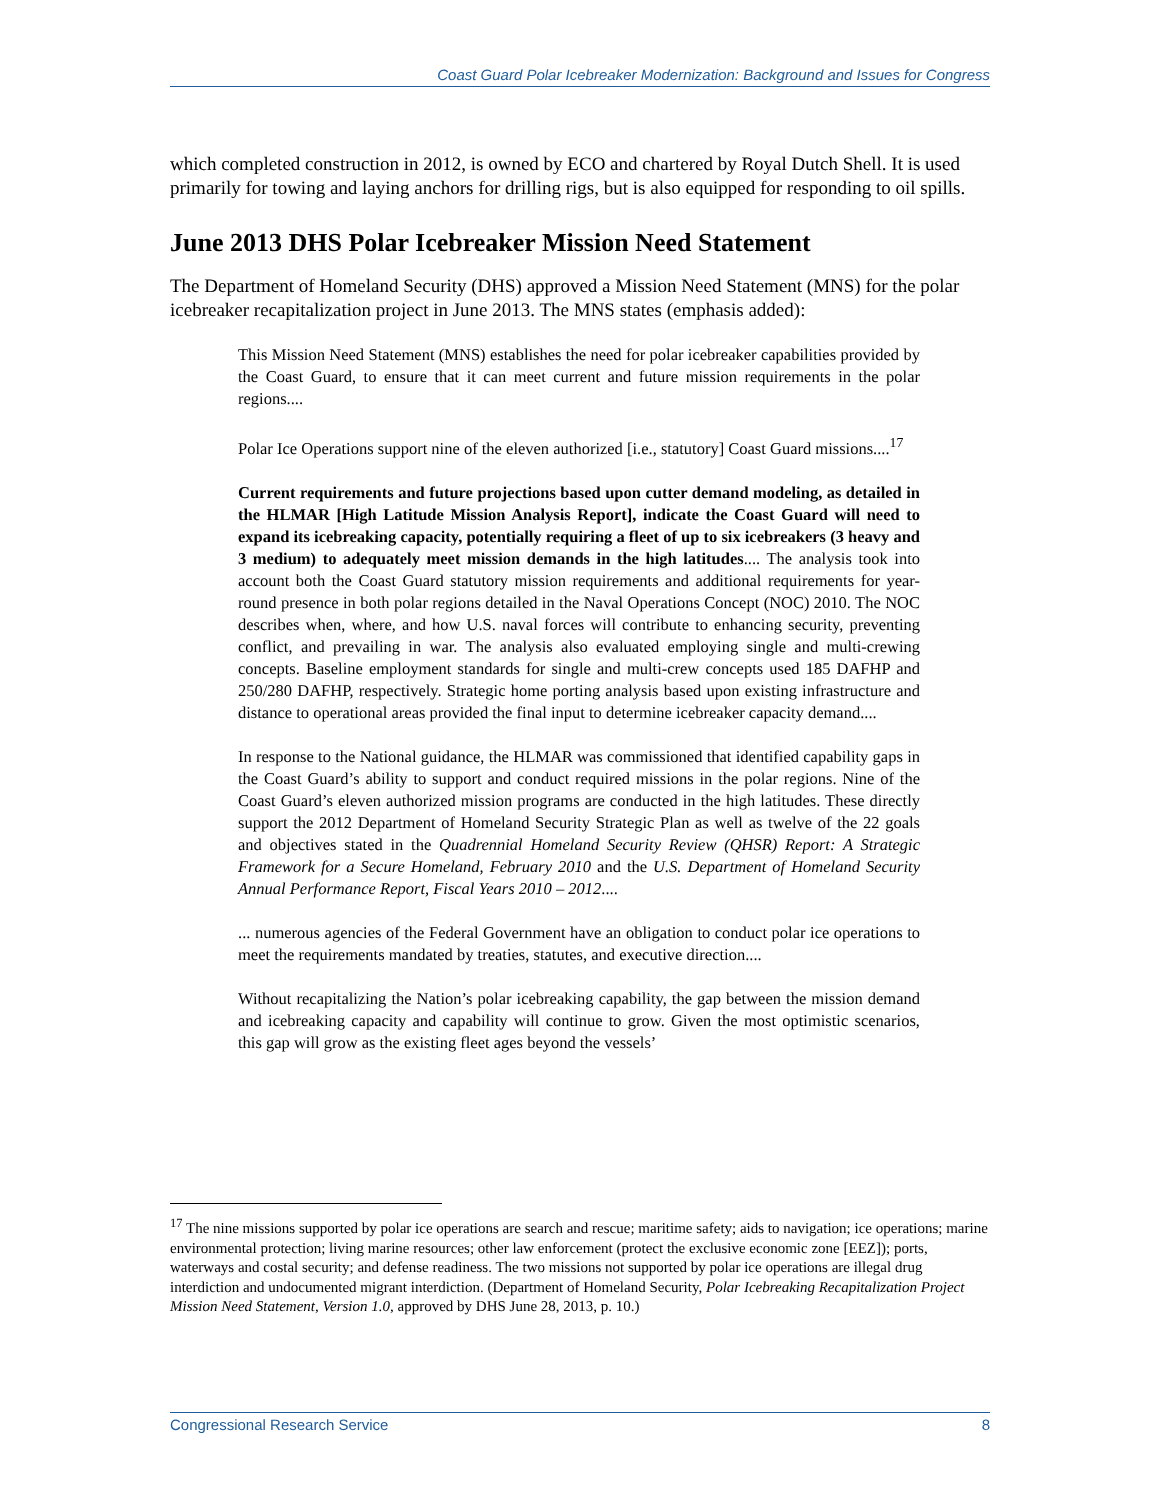Coast Guard Polar Icebreaker Modernization: Background and Issues for Congress
which completed construction in 2012, is owned by ECO and chartered by Royal Dutch Shell. It is used primarily for towing and laying anchors for drilling rigs, but is also equipped for responding to oil spills.
June 2013 DHS Polar Icebreaker Mission Need Statement
The Department of Homeland Security (DHS) approved a Mission Need Statement (MNS) for the polar icebreaker recapitalization project in June 2013. The MNS states (emphasis added):
This Mission Need Statement (MNS) establishes the need for polar icebreaker capabilities provided by the Coast Guard, to ensure that it can meet current and future mission requirements in the polar regions....
Polar Ice Operations support nine of the eleven authorized [i.e., statutory] Coast Guard missions....<sup>17</sup>
Current requirements and future projections based upon cutter demand modeling, as detailed in the HLMAR [High Latitude Mission Analysis Report], indicate the Coast Guard will need to expand its icebreaking capacity, potentially requiring a fleet of up to six icebreakers (3 heavy and 3 medium) to adequately meet mission demands in the high latitudes.... The analysis took into account both the Coast Guard statutory mission requirements and additional requirements for year-round presence in both polar regions detailed in the Naval Operations Concept (NOC) 2010. The NOC describes when, where, and how U.S. naval forces will contribute to enhancing security, preventing conflict, and prevailing in war. The analysis also evaluated employing single and multi-crewing concepts. Baseline employment standards for single and multi-crew concepts used 185 DAFHP and 250/280 DAFHP, respectively. Strategic home porting analysis based upon existing infrastructure and distance to operational areas provided the final input to determine icebreaker capacity demand....
In response to the National guidance, the HLMAR was commissioned that identified capability gaps in the Coast Guard’s ability to support and conduct required missions in the polar regions. Nine of the Coast Guard’s eleven authorized mission programs are conducted in the high latitudes. These directly support the 2012 Department of Homeland Security Strategic Plan as well as twelve of the 22 goals and objectives stated in the Quadrennial Homeland Security Review (QHSR) Report: A Strategic Framework for a Secure Homeland, February 2010 and the U.S. Department of Homeland Security Annual Performance Report, Fiscal Years 2010 – 2012....
... numerous agencies of the Federal Government have an obligation to conduct polar ice operations to meet the requirements mandated by treaties, statutes, and executive direction....
Without recapitalizing the Nation’s polar icebreaking capability, the gap between the mission demand and icebreaking capacity and capability will continue to grow. Given the most optimistic scenarios, this gap will grow as the existing fleet ages beyond the vessels’
<sup>17</sup> The nine missions supported by polar ice operations are search and rescue; maritime safety; aids to navigation; ice operations; marine environmental protection; living marine resources; other law enforcement (protect the exclusive economic zone [EEZ]); ports, waterways and costal security; and defense readiness. The two missions not supported by polar ice operations are illegal drug interdiction and undocumented migrant interdiction. (Department of Homeland Security, Polar Icebreaking Recapitalization Project Mission Need Statement, Version 1.0, approved by DHS June 28, 2013, p. 10.)
Congressional Research Service 8